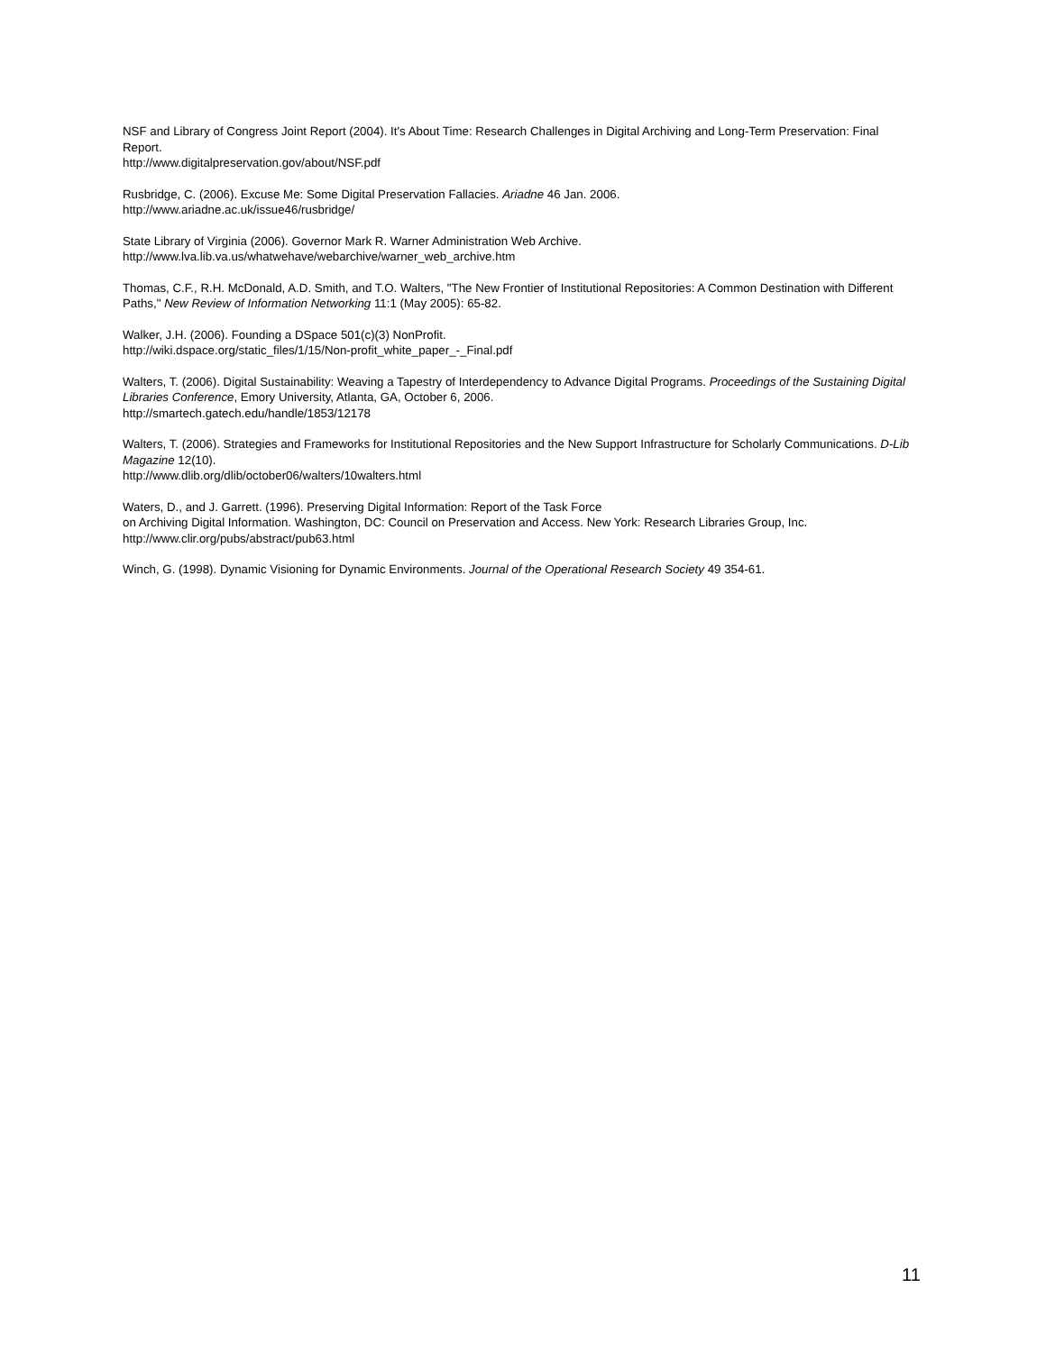NSF and Library of Congress Joint Report (2004). It's About Time: Research Challenges in Digital Archiving and Long-Term Preservation: Final Report.
http://www.digitalpreservation.gov/about/NSF.pdf
Rusbridge, C. (2006). Excuse Me: Some Digital Preservation Fallacies. Ariadne 46 Jan. 2006.
http://www.ariadne.ac.uk/issue46/rusbridge/
State Library of Virginia (2006). Governor Mark R. Warner Administration Web Archive.
http://www.lva.lib.va.us/whatwehave/webarchive/warner_web_archive.htm
Thomas, C.F., R.H. McDonald, A.D. Smith, and T.O. Walters, "The New Frontier of Institutional Repositories: A Common Destination with Different Paths," New Review of Information Networking 11:1 (May 2005): 65-82.
Walker, J.H. (2006). Founding a DSpace 501(c)(3) NonProfit.
http://wiki.dspace.org/static_files/1/15/Non-profit_white_paper_-_Final.pdf
Walters, T. (2006). Digital Sustainability: Weaving a Tapestry of Interdependency to Advance Digital Programs. Proceedings of the Sustaining Digital Libraries Conference, Emory University, Atlanta, GA, October 6, 2006.
http://smartech.gatech.edu/handle/1853/12178
Walters, T. (2006). Strategies and Frameworks for Institutional Repositories and the New Support Infrastructure for Scholarly Communications. D-Lib Magazine 12(10).
http://www.dlib.org/dlib/october06/walters/10walters.html
Waters, D., and J. Garrett. (1996). Preserving Digital Information: Report of the Task Force
on Archiving Digital Information. Washington, DC: Council on Preservation and Access. New York: Research Libraries Group, Inc.
http://www.clir.org/pubs/abstract/pub63.html
Winch, G. (1998). Dynamic Visioning for Dynamic Environments. Journal of the Operational Research Society 49 354-61.
11